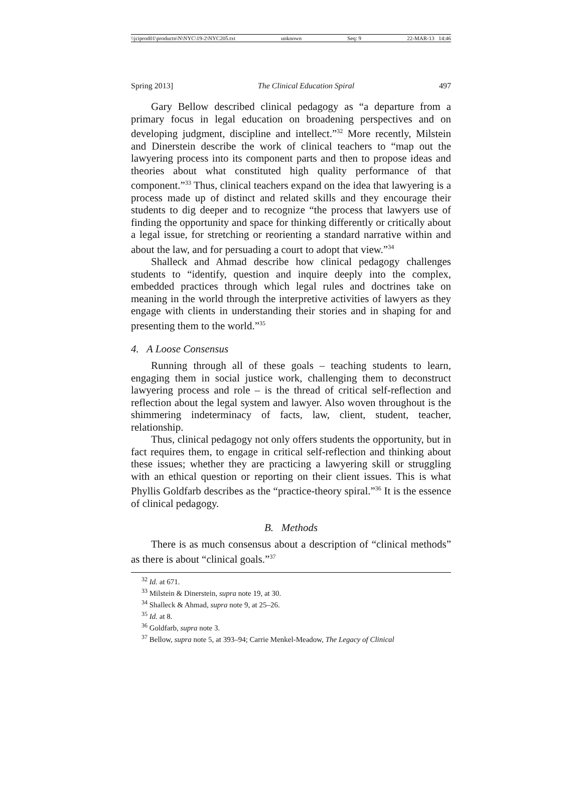\\jciprod01\productn\N\NYC\19-2\NYC205.txt unknown Seq: 9 22-MAR-13 14:46
Spring 2013] The Clinical Education Spiral 497
Gary Bellow described clinical pedagogy as “a departure from a primary focus in legal education on broadening perspectives and on developing judgment, discipline and intellect.”<sup>32</sup> More recently, Milstein and Dinerstein describe the work of clinical teachers to “map out the lawyering process into its component parts and then to propose ideas and theories about what constituted high quality performance of that component.”<sup>33</sup> Thus, clinical teachers expand on the idea that lawyering is a process made up of distinct and related skills and they encourage their students to dig deeper and to recognize “the process that lawyers use of finding the opportunity and space for thinking differently or critically about a legal issue, for stretching or reorienting a standard narrative within and about the law, and for persuading a court to adopt that view.”<sup>34</sup>
Shalleck and Ahmad describe how clinical pedagogy challenges students to “identify, question and inquire deeply into the complex, embedded practices through which legal rules and doctrines take on meaning in the world through the interpretive activities of lawyers as they engage with clients in understanding their stories and in shaping for and presenting them to the world.”<sup>35</sup>
4. A Loose Consensus
Running through all of these goals – teaching students to learn, engaging them in social justice work, challenging them to deconstruct lawyering process and role – is the thread of critical self-reflection and reflection about the legal system and lawyer. Also woven throughout is the shimmering indeterminacy of facts, law, client, student, teacher, relationship.
Thus, clinical pedagogy not only offers students the opportunity, but in fact requires them, to engage in critical self-reflection and thinking about these issues; whether they are practicing a lawyering skill or struggling with an ethical question or reporting on their client issues. This is what Phyllis Goldfarb describes as the “practice-theory spiral.”<sup>36</sup> It is the essence of clinical pedagogy.
B. Methods
There is as much consensus about a description of “clinical methods” as there is about “clinical goals.”<sup>37</sup>
<sup>32</sup> Id. at 671.
<sup>33</sup> Milstein & Dinerstein, supra note 19, at 30.
<sup>34</sup> Shalleck & Ahmad, supra note 9, at 25–26.
<sup>35</sup> Id. at 8.
<sup>36</sup> Goldfarb, supra note 3.
<sup>37</sup> Bellow, supra note 5, at 393–94; Carrie Menkel-Meadow, The Legacy of Clinical